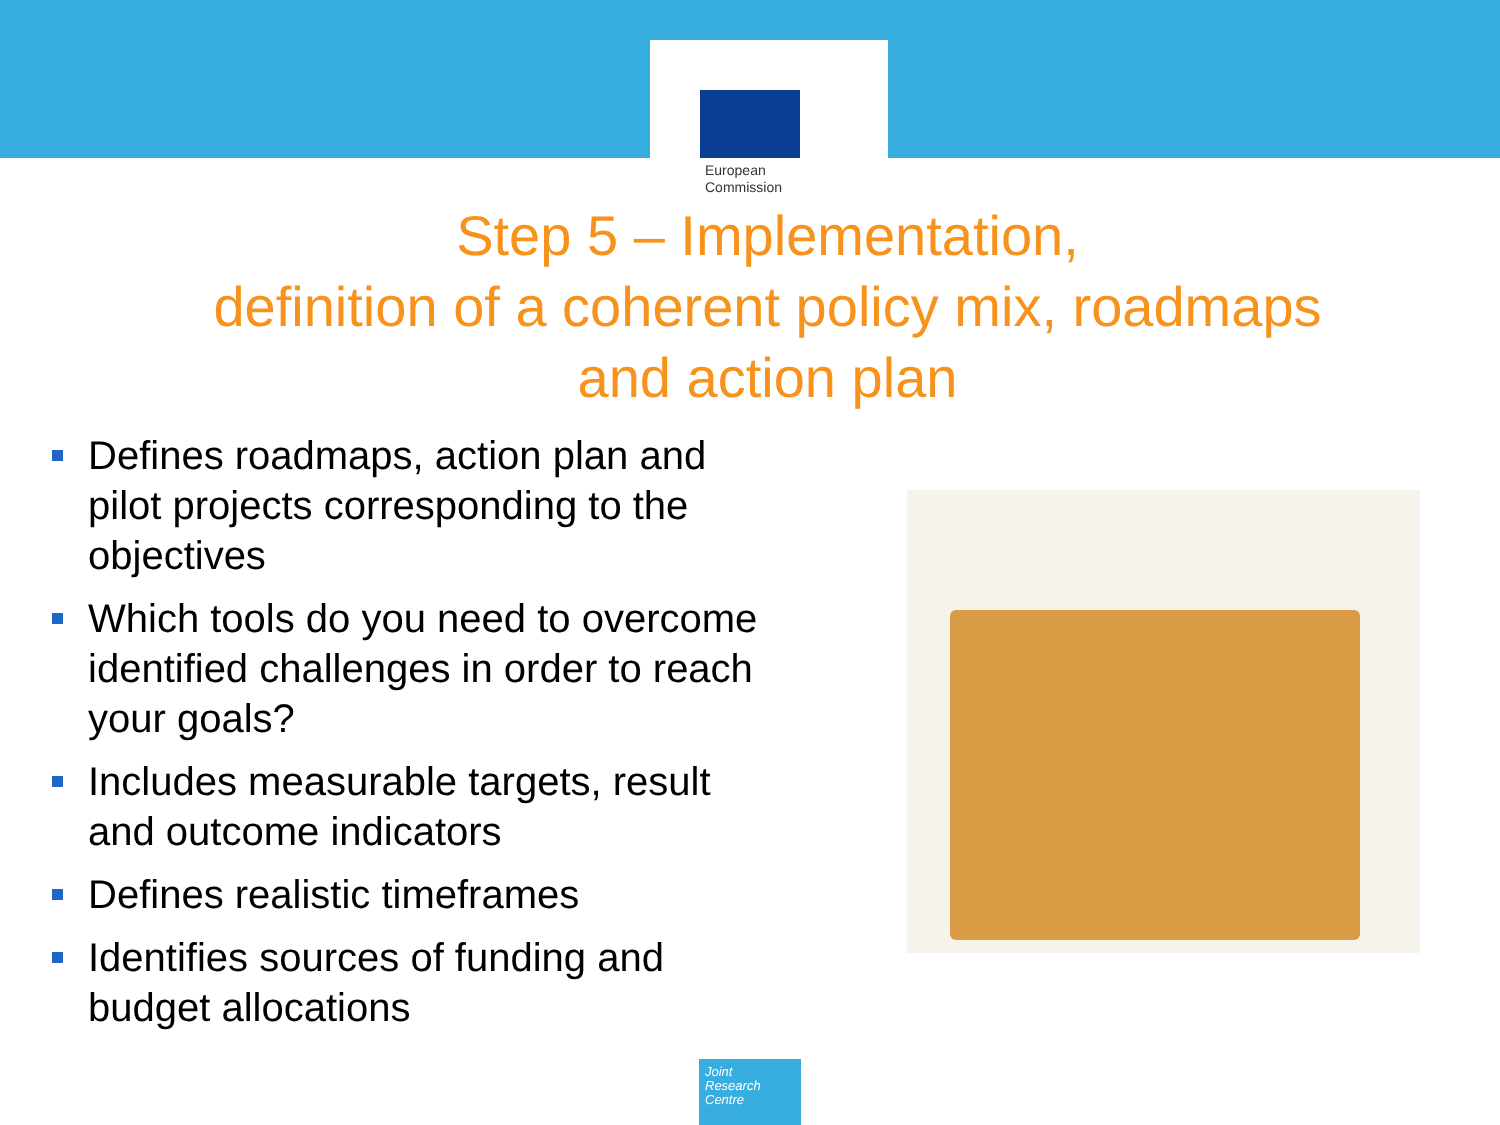European
Commission
Step 5 – Implementation,
definition of a coherent policy mix, roadmaps
and action plan
Defines roadmaps, action plan and pilot projects corresponding to the objectives
Which tools do you need to overcome identified challenges in order to reach your goals?
Includes measurable targets, result and outcome indicators
Defines realistic timeframes
Identifies sources of funding and budget allocations
Joint
Research
Centre